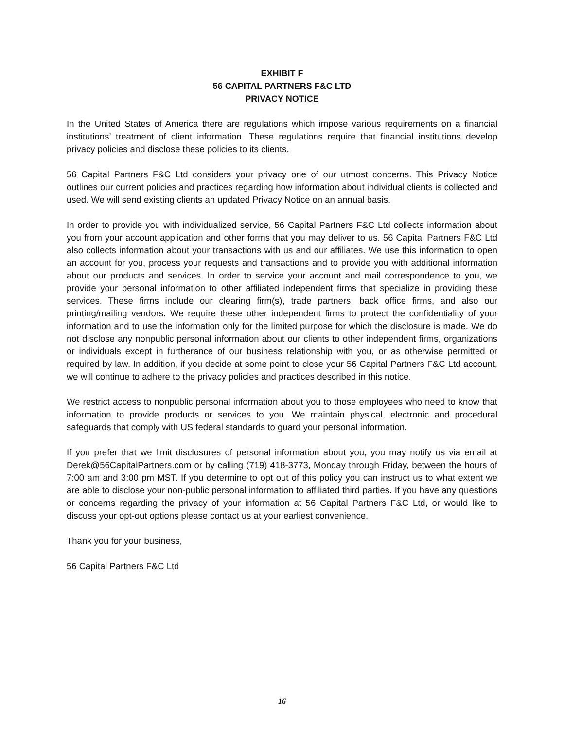EXHIBIT F
56 CAPITAL PARTNERS F&C LTD
PRIVACY NOTICE
In the United States of America there are regulations which impose various requirements on a financial institutions’ treatment of client information. These regulations require that financial institutions develop privacy policies and disclose these policies to its clients.
56 Capital Partners F&C Ltd considers your privacy one of our utmost concerns. This Privacy Notice outlines our current policies and practices regarding how information about individual clients is collected and used. We will send existing clients an updated Privacy Notice on an annual basis.
In order to provide you with individualized service, 56 Capital Partners F&C Ltd collects information about you from your account application and other forms that you may deliver to us. 56 Capital Partners F&C Ltd also collects information about your transactions with us and our affiliates. We use this information to open an account for you, process your requests and transactions and to provide you with additional information about our products and services. In order to service your account and mail correspondence to you, we provide your personal information to other affiliated independent firms that specialize in providing these services. These firms include our clearing firm(s), trade partners, back office firms, and also our printing/mailing vendors. We require these other independent firms to protect the confidentiality of your information and to use the information only for the limited purpose for which the disclosure is made. We do not disclose any nonpublic personal information about our clients to other independent firms, organizations or individuals except in furtherance of our business relationship with you, or as otherwise permitted or required by law. In addition, if you decide at some point to close your 56 Capital Partners F&C Ltd account, we will continue to adhere to the privacy policies and practices described in this notice.
We restrict access to nonpublic personal information about you to those employees who need to know that information to provide products or services to you. We maintain physical, electronic and procedural safeguards that comply with US federal standards to guard your personal information.
If you prefer that we limit disclosures of personal information about you, you may notify us via email at Derek@56CapitalPartners.com or by calling (719) 418-3773, Monday through Friday, between the hours of 7:00 am and 3:00 pm MST. If you determine to opt out of this policy you can instruct us to what extent we are able to disclose your non-public personal information to affiliated third parties. If you have any questions or concerns regarding the privacy of your information at 56 Capital Partners F&C Ltd, or would like to discuss your opt-out options please contact us at your earliest convenience.
Thank you for your business,
56 Capital Partners F&C Ltd
16